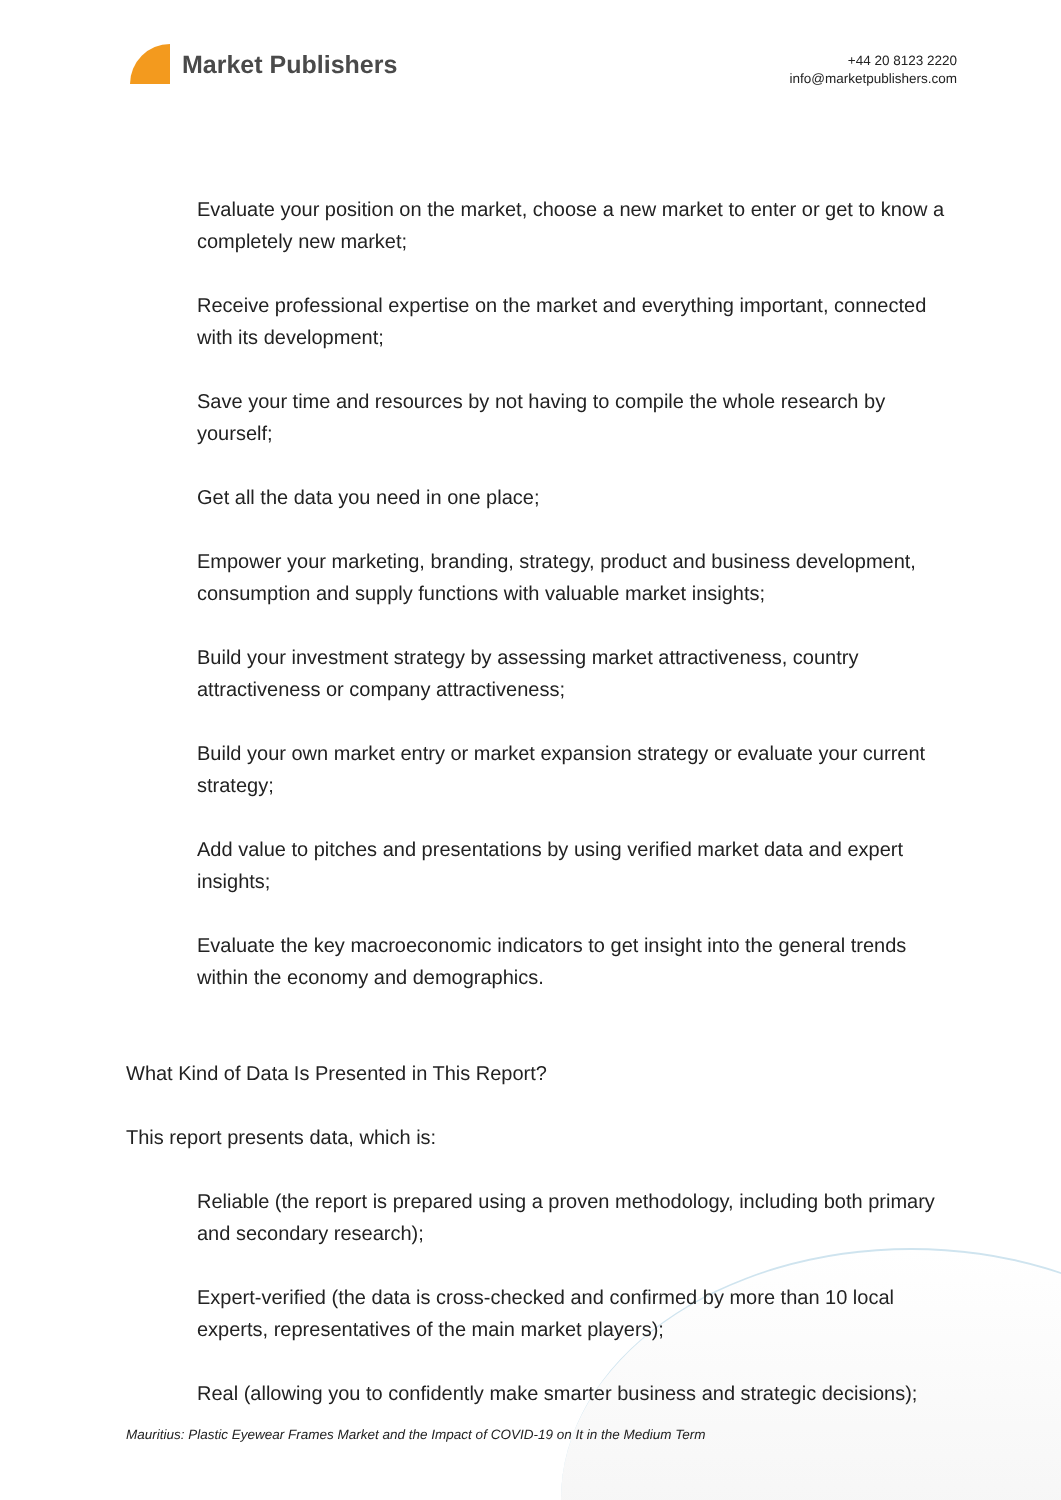Market Publishers
+44 20 8123 2220
info@marketpublishers.com
Evaluate your position on the market, choose a new market to enter or get to know a completely new market;
Receive professional expertise on the market and everything important, connected with its development;
Save your time and resources by not having to compile the whole research by yourself;
Get all the data you need in one place;
Empower your marketing, branding, strategy, product and business development, consumption and supply functions with valuable market insights;
Build your investment strategy by assessing market attractiveness, country attractiveness or company attractiveness;
Build your own market entry or market expansion strategy or evaluate your current strategy;
Add value to pitches and presentations by using verified market data and expert insights;
Evaluate the key macroeconomic indicators to get insight into the general trends within the economy and demographics.
What Kind of Data Is Presented in This Report?
This report presents data, which is:
Reliable (the report is prepared using a proven methodology, including both primary and secondary research);
Expert-verified (the data is cross-checked and confirmed by more than 10 local experts, representatives of the main market players);
Real (allowing you to confidently make smarter business and strategic decisions);
Mauritius: Plastic Eyewear Frames Market and the Impact of COVID-19 on It in the Medium Term